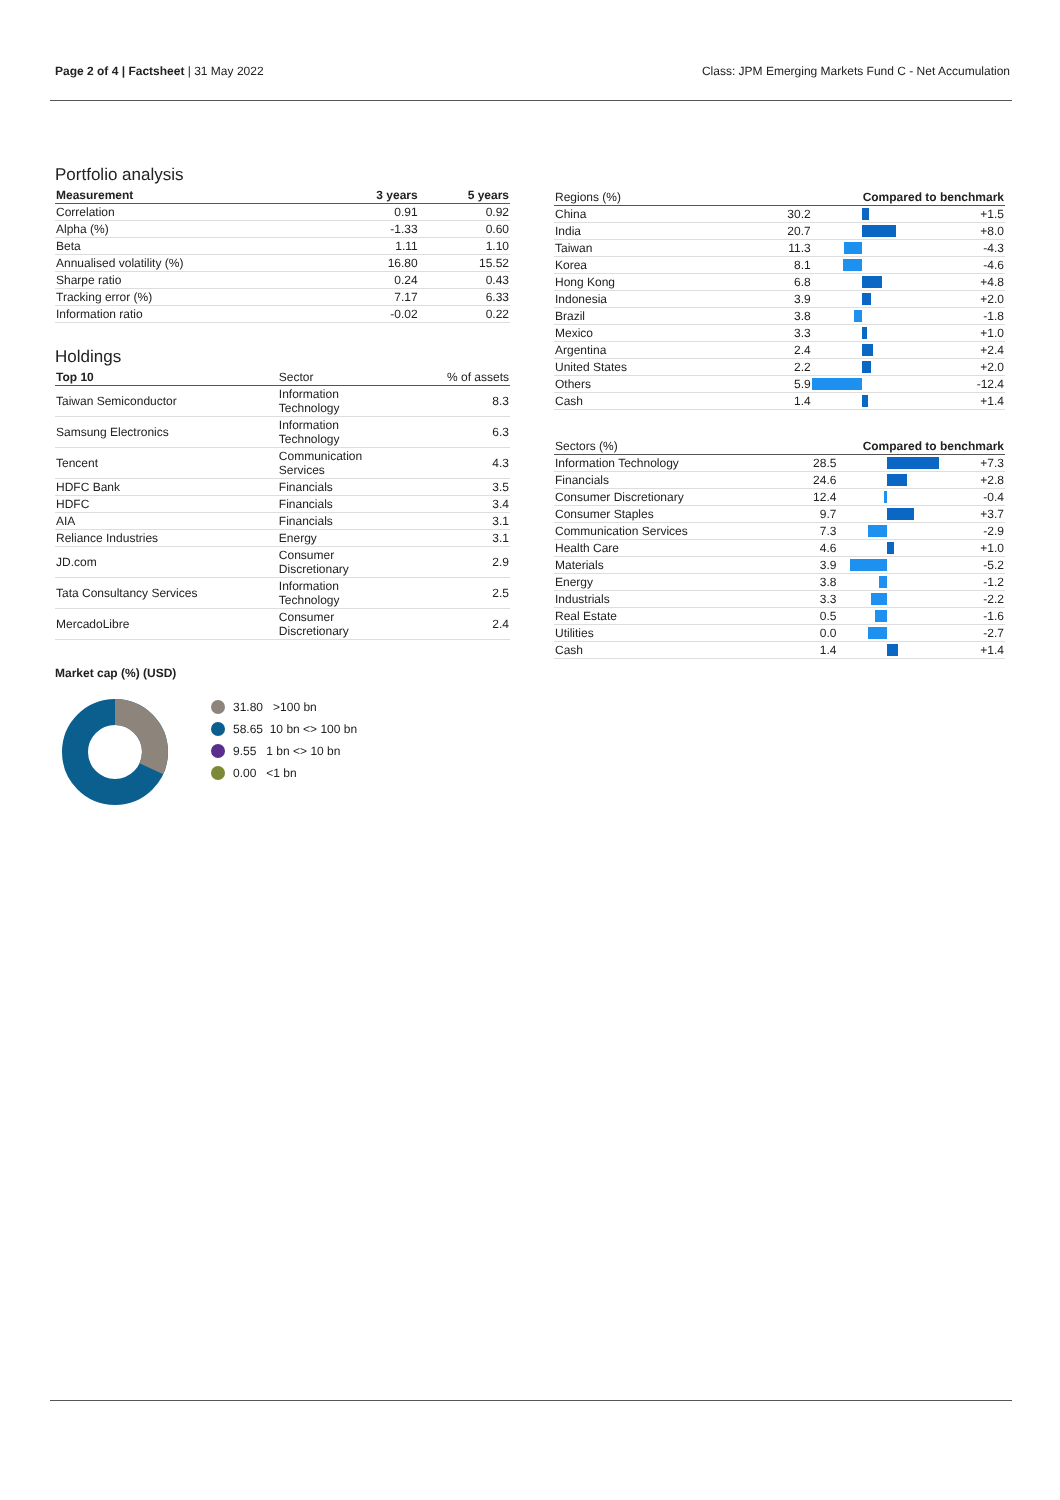Page 2 of 4 | Factsheet | 31 May 2022 Class: JPM Emerging Markets Fund C - Net Accumulation
Portfolio analysis
| Measurement | 3 years | 5 years |
| --- | --- | --- |
| Correlation | 0.91 | 0.92 |
| Alpha (%) | -1.33 | 0.60 |
| Beta | 1.11 | 1.10 |
| Annualised volatility (%) | 16.80 | 15.52 |
| Sharpe ratio | 0.24 | 0.43 |
| Tracking error (%) | 7.17 | 6.33 |
| Information ratio | -0.02 | 0.22 |
Holdings
| Top 10 | Sector | % of assets |
| --- | --- | --- |
| Taiwan Semiconductor | Information Technology | 8.3 |
| Samsung Electronics | Information Technology | 6.3 |
| Tencent | Communication Services | 4.3 |
| HDFC Bank | Financials | 3.5 |
| HDFC | Financials | 3.4 |
| AIA | Financials | 3.1 |
| Reliance Industries | Energy | 3.1 |
| JD.com | Consumer Discretionary | 2.9 |
| Tata Consultancy Services | Information Technology | 2.5 |
| MercadoLibre | Consumer Discretionary | 2.4 |
Market cap (%) (USD)
31.80 >100 bn
58.65 10 bn <> 100 bn
9.55 1 bn <> 10 bn
0.00 <1 bn
| Regions (%) | | Compared to benchmark | |
| --- | --- | --- | --- |
| China | 30.2 | | +1.5 |
| India | 20.7 | | +8.0 |
| Taiwan | 11.3 | | -4.3 |
| Korea | 8.1 | | -4.6 |
| Hong Kong | 6.8 | | +4.8 |
| Indonesia | 3.9 | | +2.0 |
| Brazil | 3.8 | | -1.8 |
| Mexico | 3.3 | | +1.0 |
| Argentina | 2.4 | | +2.4 |
| United States | 2.2 | | +2.0 |
| Others | 5.9 | | -12.4 |
| Cash | 1.4 | | +1.4 |
| Sectors (%) | | Compared to benchmark | |
| --- | --- | --- | --- |
| Information Technology | 28.5 | | +7.3 |
| Financials | 24.6 | | +2.8 |
| Consumer Discretionary | 12.4 | | -0.4 |
| Consumer Staples | 9.7 | | +3.7 |
| Communication Services | 7.3 | | -2.9 |
| Health Care | 4.6 | | +1.0 |
| Materials | 3.9 | | -5.2 |
| Energy | 3.8 | | -1.2 |
| Industrials | 3.3 | | -2.2 |
| Real Estate | 0.5 | | -1.6 |
| Utilities | 0.0 | | -2.7 |
| Cash | 1.4 | | +1.4 |